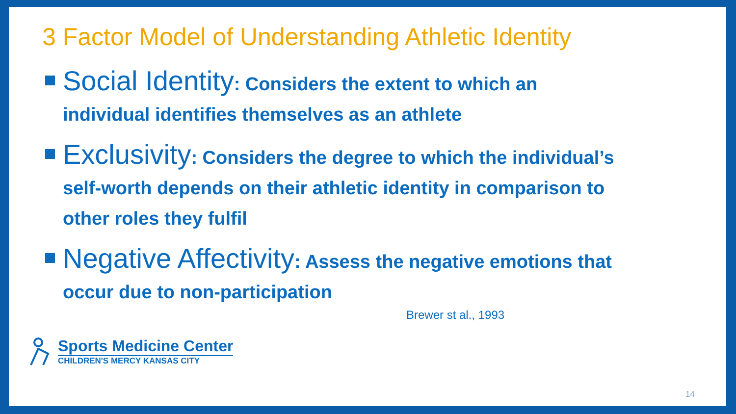3 Factor Model of Understanding Athletic Identity
Social Identity: Considers the extent to which an individual identifies themselves as an athlete
Exclusivity: Considers the degree to which the individual’s self-worth depends on their athletic identity in comparison to other roles they fulfil
Negative Affectivity: Assess the negative emotions that occur due to non-participation
Brewer st al., 1993
Sports Medicine Center
CHILDREN'S MERCY KANSAS CITY
14